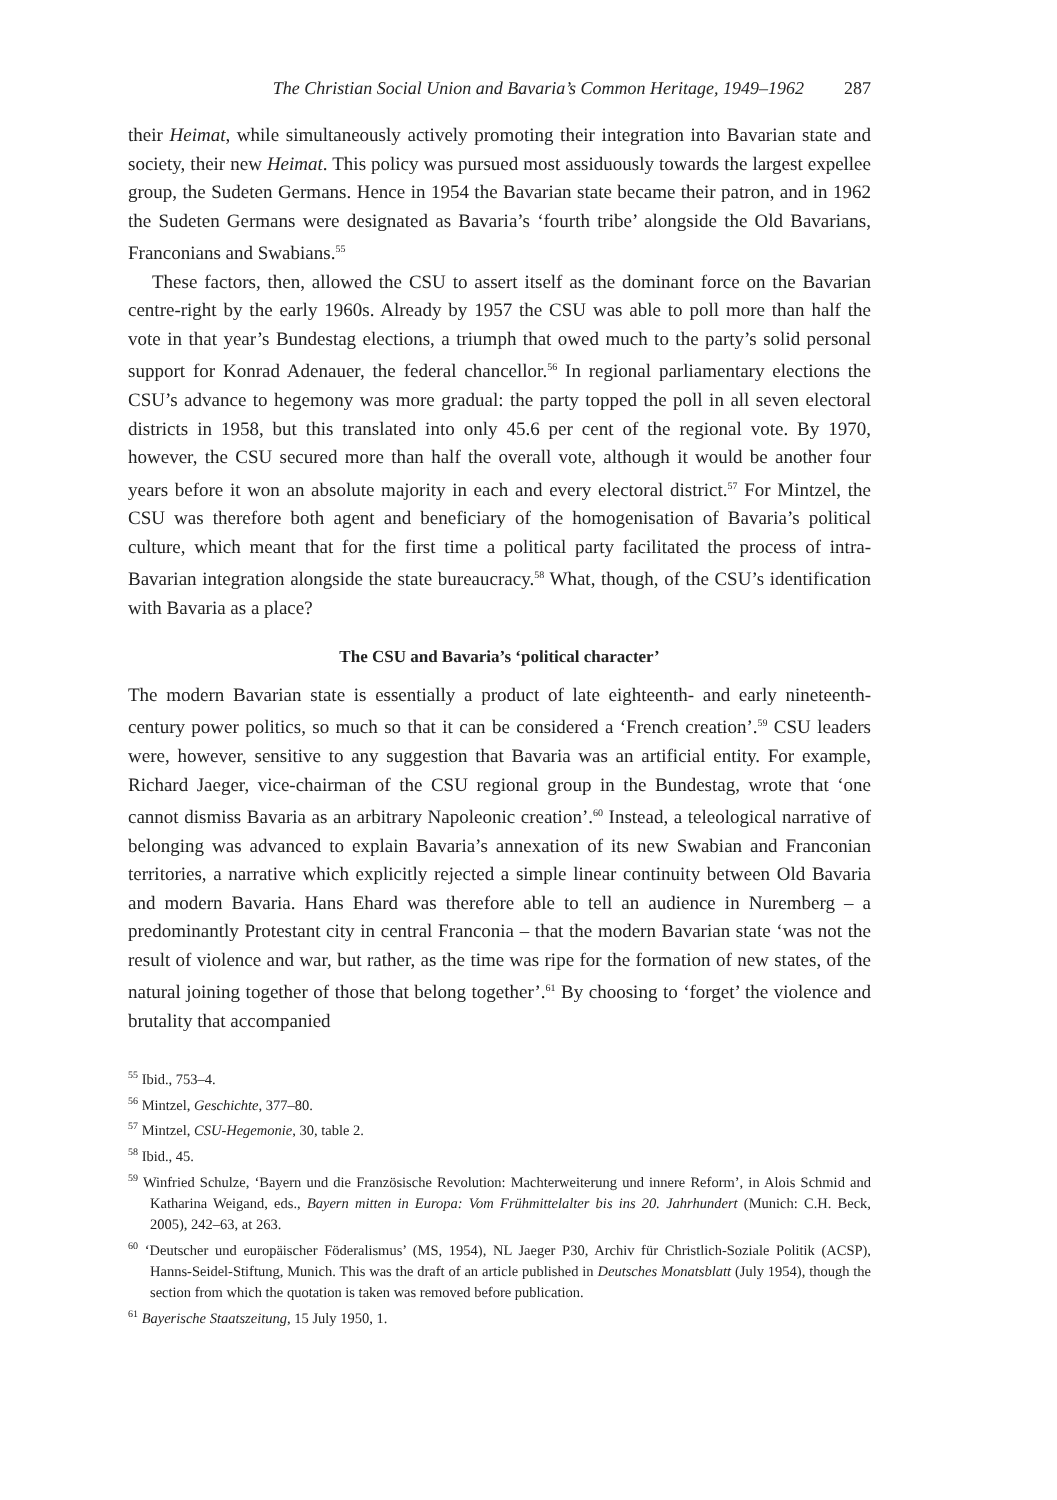The Christian Social Union and Bavaria’s Common Heritage, 1949–1962 287
their Heimat, while simultaneously actively promoting their integration into Bavarian state and society, their new Heimat. This policy was pursued most assiduously towards the largest expellee group, the Sudeten Germans. Hence in 1954 the Bavarian state became their patron, and in 1962 the Sudeten Germans were designated as Bavaria’s ‘fourth tribe’ alongside the Old Bavarians, Franconians and Swabians.<sup>55</sup>
These factors, then, allowed the CSU to assert itself as the dominant force on the Bavarian centre-right by the early 1960s. Already by 1957 the CSU was able to poll more than half the vote in that year’s Bundestag elections, a triumph that owed much to the party’s solid personal support for Konrad Adenauer, the federal chancellor.<sup>56</sup> In regional parliamentary elections the CSU’s advance to hegemony was more gradual: the party topped the poll in all seven electoral districts in 1958, but this translated into only 45.6 per cent of the regional vote. By 1970, however, the CSU secured more than half the overall vote, although it would be another four years before it won an absolute majority in each and every electoral district.<sup>57</sup> For Mintzel, the CSU was therefore both agent and beneficiary of the homogenisation of Bavaria’s political culture, which meant that for the first time a political party facilitated the process of intra-Bavarian integration alongside the state bureaucracy.<sup>58</sup> What, though, of the CSU’s identification with Bavaria as a place?
The CSU and Bavaria’s ‘political character’
The modern Bavarian state is essentially a product of late eighteenth- and early nineteenth-century power politics, so much so that it can be considered a ‘French creation’.<sup>59</sup> CSU leaders were, however, sensitive to any suggestion that Bavaria was an artificial entity. For example, Richard Jaeger, vice-chairman of the CSU regional group in the Bundestag, wrote that ‘one cannot dismiss Bavaria as an arbitrary Napoleonic creation’.<sup>60</sup> Instead, a teleological narrative of belonging was advanced to explain Bavaria’s annexation of its new Swabian and Franconian territories, a narrative which explicitly rejected a simple linear continuity between Old Bavaria and modern Bavaria. Hans Ehard was therefore able to tell an audience in Nuremberg – a predominantly Protestant city in central Franconia – that the modern Bavarian state ‘was not the result of violence and war, but rather, as the time was ripe for the formation of new states, of the natural joining together of those that belong together’.<sup>61</sup> By choosing to ‘forget’ the violence and brutality that accompanied
<sup>55</sup> Ibid., 753–4.
<sup>56</sup> Mintzel, Geschichte, 377–80.
<sup>57</sup> Mintzel, CSU-Hegemonie, 30, table 2.
<sup>58</sup> Ibid., 45.
<sup>59</sup> Winfried Schulze, ‘Bayern und die Französische Revolution: Machterweiterung und innere Reform’, in Alois Schmid and Katharina Weigand, eds., Bayern mitten in Europa: Vom Frühmittelalter bis ins 20. Jahrhundert (Munich: C.H. Beck, 2005), 242–63, at 263.
<sup>60</sup> ‘Deutscher und europäischer Föderalismus’ (MS, 1954), NL Jaeger P30, Archiv für Christlich-Soziale Politik (ACSP), Hanns-Seidel-Stiftung, Munich. This was the draft of an article published in Deutsches Monatsblatt (July 1954), though the section from which the quotation is taken was removed before publication.
<sup>61</sup> Bayerische Staatszeitung, 15 July 1950, 1.